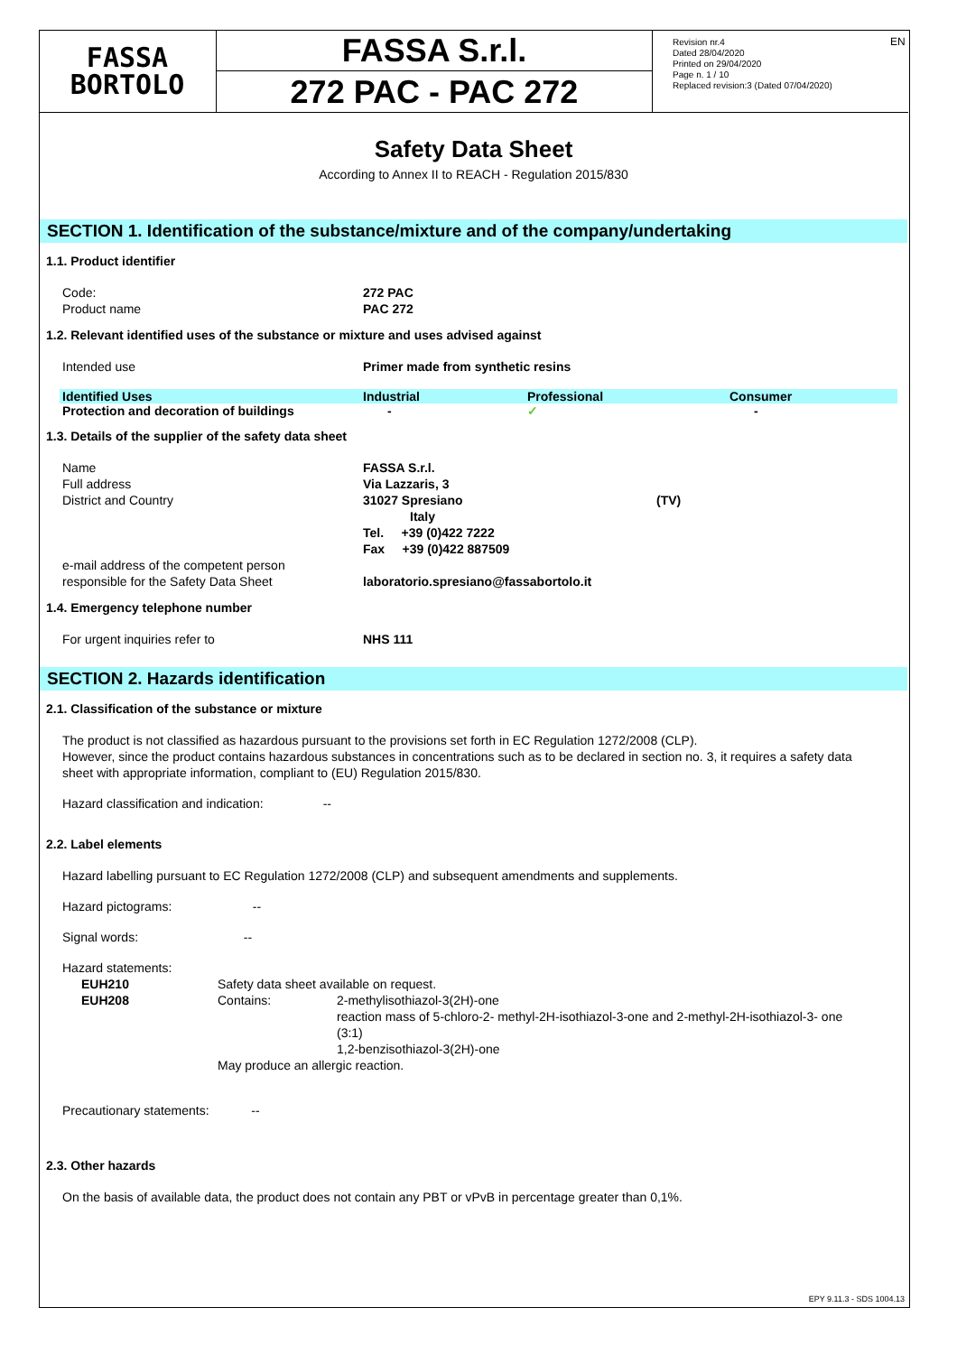EN
FASSA
BORTOLO
FASSA S.r.l.
272 PAC - PAC 272
Revision nr.4
Dated 28/04/2020
Printed on 29/04/2020
Page n. 1 / 10
Replaced revision:3 (Dated 07/04/2020)
Safety Data Sheet
According to Annex II to REACH - Regulation 2015/830
SECTION 1. Identification of the substance/mixture and of the company/undertaking
1.1. Product identifier
Code: 272 PAC
Product name PAC 272
1.2. Relevant identified uses of the substance or mixture and uses advised against
Intended use Primer made from synthetic resins
| Identified Uses | Industrial | Professional | Consumer |
| --- | --- | --- | --- |
| Protection and decoration of buildings | - | ✓ | - |
1.3. Details of the supplier of the safety data sheet
Name FASSA S.r.l.
Full address Via Lazzaris, 3
District and Country 31027 Spresiano (TV)
Italy
Tel. +39 (0)422 7222
Fax +39 (0)422 887509
e-mail address of the competent person
responsible for the Safety Data Sheet
laboratorio.spresiano@fassabortolo.it
1.4. Emergency telephone number
For urgent inquiries refer to NHS 111
SECTION 2. Hazards identification
2.1. Classification of the substance or mixture
The product is not classified as hazardous pursuant to the provisions set forth in EC Regulation 1272/2008 (CLP).
However, since the product contains hazardous substances in concentrations such as to be declared in section no. 3, it requires a safety data sheet with appropriate information, compliant to (EU) Regulation 2015/830.
Hazard classification and indication: --
2.2. Label elements
Hazard labelling pursuant to EC Regulation 1272/2008 (CLP) and subsequent amendments and supplements.
Hazard pictograms: --
Signal words: --
Hazard statements:
EUH210 Safety data sheet available on request.
EUH208 Contains: 2-methylisothiazol-3(2H)-one
reaction mass of 5-chloro-2- methyl-2H-isothiazol-3-one and 2-methyl-2H-isothiazol-3- one (3:1)
1,2-benzisothiazol-3(2H)-one
May produce an allergic reaction.
Precautionary statements: --
2.3. Other hazards
On the basis of available data, the product does not contain any PBT or vPvB in percentage greater than 0,1%.
EPY 9.11.3 - SDS 1004.13